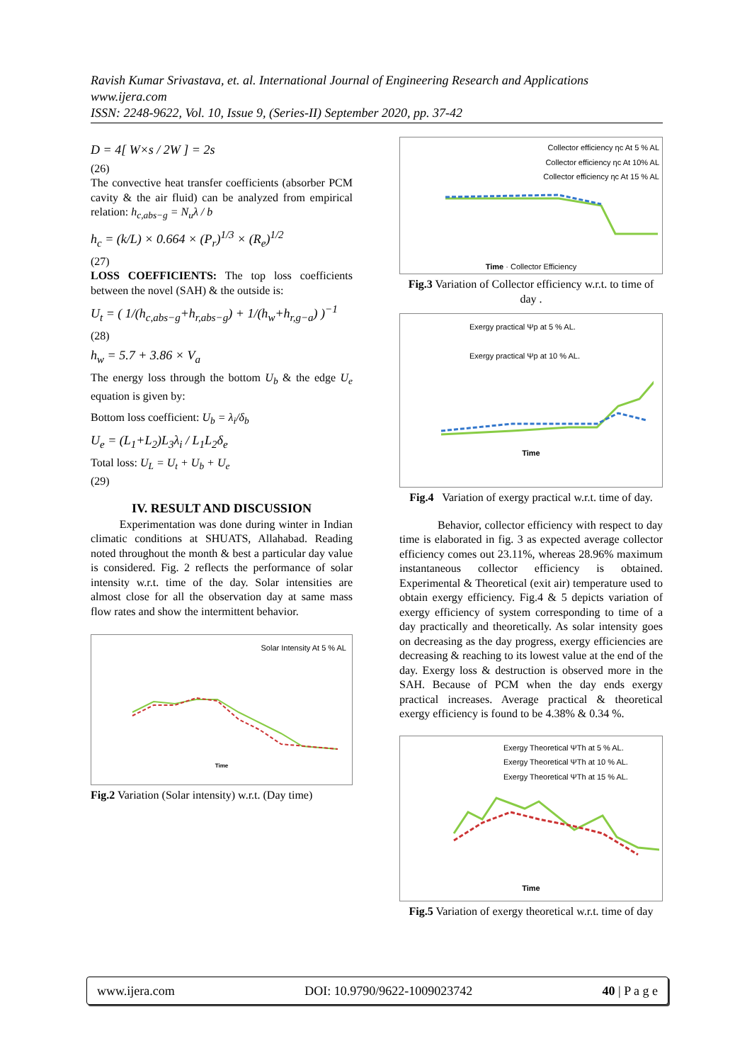Ravish Kumar Srivastava, et. al. International Journal of Engineering Research and Applications
www.ijera.com
ISSN: 2248-9622, Vol. 10, Issue 9, (Series-II) September 2020, pp. 37-42
D = 4[ W×s / 2W ] = 2s
(26)
The convective heat transfer coefficients (absorber PCM cavity & the air fluid) can be analyzed from empirical relation: h<sub>c,abs−g</sub> = N<sub>u</sub>λ / b
h<sub>c</sub> = (k/L) × 0.664 × (P<sub>r</sub>)<sup>1/3</sup> × (R<sub>e</sub>)<sup>1/2</sup>
(27)
LOSS COEFFICIENTS: The top loss coefficients between the novel (SAH) & the outside is:
U<sub>t</sub> = ( 1/(h<sub>c,abs−g</sub>+h<sub>r,abs−g</sub>) + 1/(h<sub>w</sub>+h<sub>r,g−a</sub>) )<sup>−1</sup>
(28)
h<sub>w</sub> = 5.7 + 3.86 × V<sub>a</sub>
The energy loss through the bottom U<sub>b</sub> & the edge U<sub>e</sub> equation is given by:
Bottom loss coefficient: U<sub>b</sub> = λ<sub>i</sub>/δ<sub>b</sub>
U<sub>e</sub> = (L<sub>1</sub>+L<sub>2</sub>)L<sub>3</sub>λ<sub>i</sub> / L<sub>1</sub>L<sub>2</sub>δ<sub>e</sub>
Total loss: U<sub>L</sub> = U<sub>t</sub> + U<sub>b</sub> + U<sub>e</sub>
(29)
IV. RESULT AND DISCUSSION
Experimentation was done during winter in Indian climatic conditions at SHUATS, Allahabad. Reading noted throughout the month & best a particular day value is considered. Fig. 2 reflects the performance of solar intensity w.r.t. time of the day. Solar intensities are almost close for all the observation day at same mass flow rates and show the intermittent behavior.
Solar Intensity At 5 % AL
Time
Fig.2 Variation (Solar intensity) w.r.t. (Day time)
Collector efficiency ηc At 5 % AL
Collector efficiency ηc At 10% AL
Collector efficiency ηc At 15 % AL
Time · Collector Efficiency
Fig.3 Variation of Collector efficiency w.r.t. to time of day .
Exergy practical Ψp at 5 % AL.
Exergy practical Ψp at 10 % AL.
Time
Fig.4 Variation of exergy practical w.r.t. time of day.
Behavior, collector efficiency with respect to day time is elaborated in fig. 3 as expected average collector efficiency comes out 23.11%, whereas 28.96% maximum instantaneous collector efficiency is obtained. Experimental & Theoretical (exit air) temperature used to obtain exergy efficiency. Fig.4 & 5 depicts variation of exergy efficiency of system corresponding to time of a day practically and theoretically. As solar intensity goes on decreasing as the day progress, exergy efficiencies are decreasing & reaching to its lowest value at the end of the day. Exergy loss & destruction is observed more in the SAH. Because of PCM when the day ends exergy practical increases. Average practical & theoretical exergy efficiency is found to be 4.38% & 0.34 %.
Exergy Theoretical ΨTh at 5 % AL.
Exergy Theoretical ΨTh at 10 % AL.
Exergy Theoretical ΨTh at 15 % AL.
Time
Fig.5 Variation of exergy theoretical w.r.t. time of day
www.ijera.com DOI: 10.9790/9622-1009023742 40 | P a g e